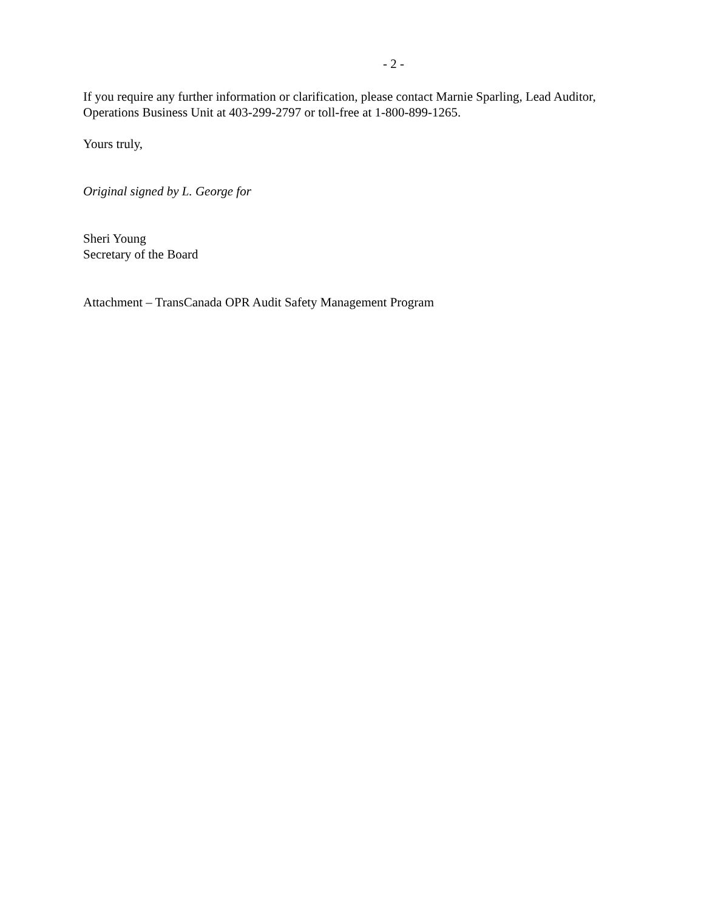- 2 -
If you require any further information or clarification, please contact Marnie Sparling, Lead Auditor, Operations Business Unit at 403-299-2797 or toll-free at 1-800-899-1265.
Yours truly,
Original signed by L. George for
Sheri Young
Secretary of the Board
Attachment – TransCanada OPR Audit Safety Management Program